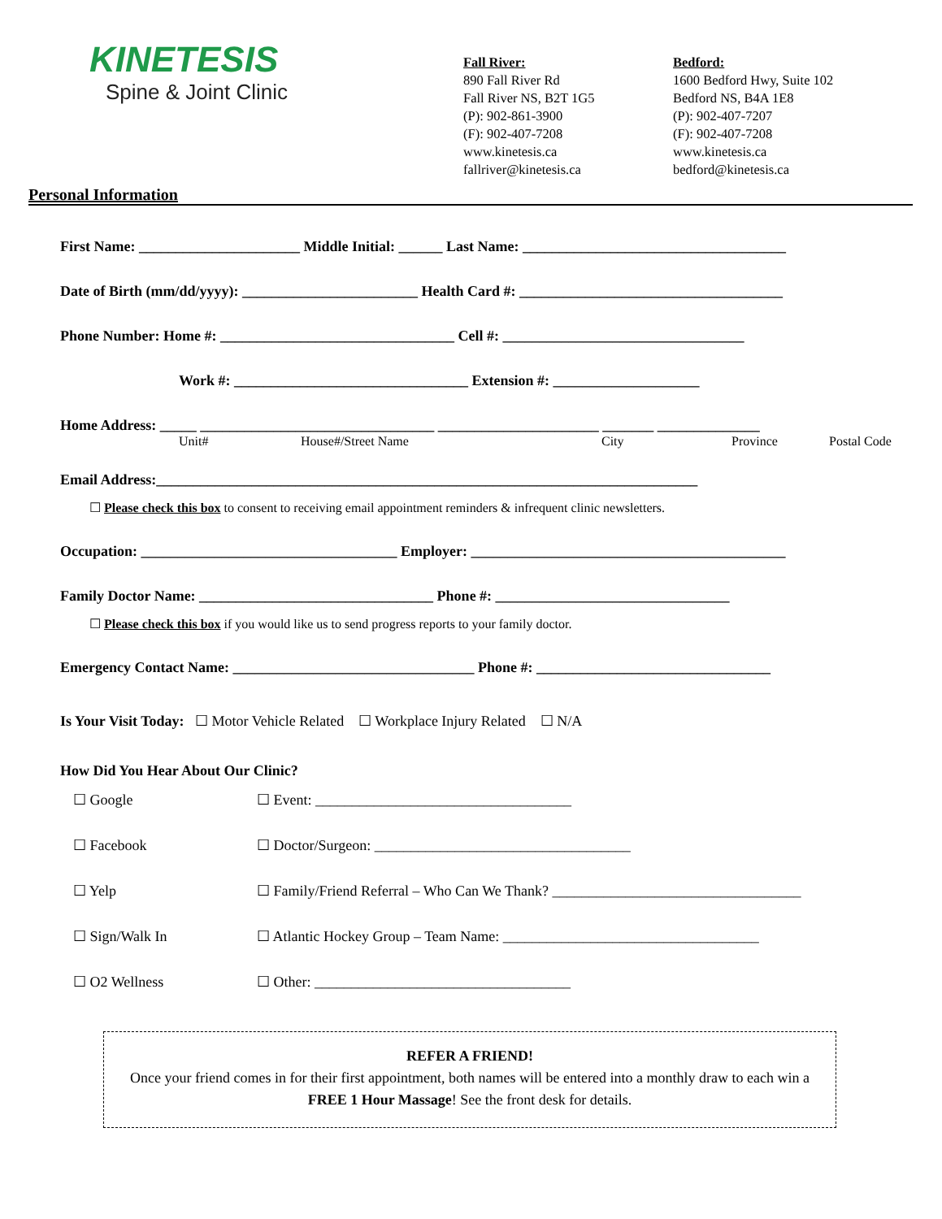KINETESIS
Spine & Joint Clinic
Fall River:
890 Fall River Rd
Fall River NS, B2T 1G5
(P): 902-861-3900
(F): 902-407-7208
www.kinetesis.ca
fallriver@kinetesis.ca
Bedford:
1600 Bedford Hwy, Suite 102
Bedford NS, B4A 1E8
(P): 902-407-7207
(F): 902-407-7208
www.kinetesis.ca
bedford@kinetesis.ca
Personal Information
First Name: ______________________ Middle Initial: ______ Last Name: ____________________________________
Date of Birth (mm/dd/yyyy): ________________________ Health Card #: ____________________________________
Phone Number: Home #: ________________________________ Cell #: _________________________________
Work #: ________________________________ Extension #: ____________________
Home Address: _____ ________________________________ ______________________ _______ ______________
Unit# House#/Street Name City Province Postal Code
Email Address:__________________________________________________________________________
☐ Please check this box to consent to receiving email appointment reminders & infrequent clinic newsletters.
Occupation: ___________________________________ Employer: ___________________________________________
Family Doctor Name: ________________________________ Phone #: ________________________________
☐ Please check this box if you would like us to send progress reports to your family doctor.
Emergency Contact Name: _________________________________ Phone #: ________________________________
Is Your Visit Today: ☐ Motor Vehicle Related ☐ Workplace Injury Related ☐ N/A
How Did You Hear About Our Clinic?
☐ Google ☐ Event: ___________________________________
☐ Facebook ☐ Doctor/Surgeon: ___________________________________
☐ Yelp ☐ Family/Friend Referral – Who Can We Thank? __________________________________
☐ Sign/Walk In ☐ Atlantic Hockey Group – Team Name: ___________________________________
☐ O2 Wellness ☐ Other: ___________________________________
REFER A FRIEND!
Once your friend comes in for their first appointment, both names will be entered into a monthly draw to each win a FREE 1 Hour Massage! See the front desk for details.